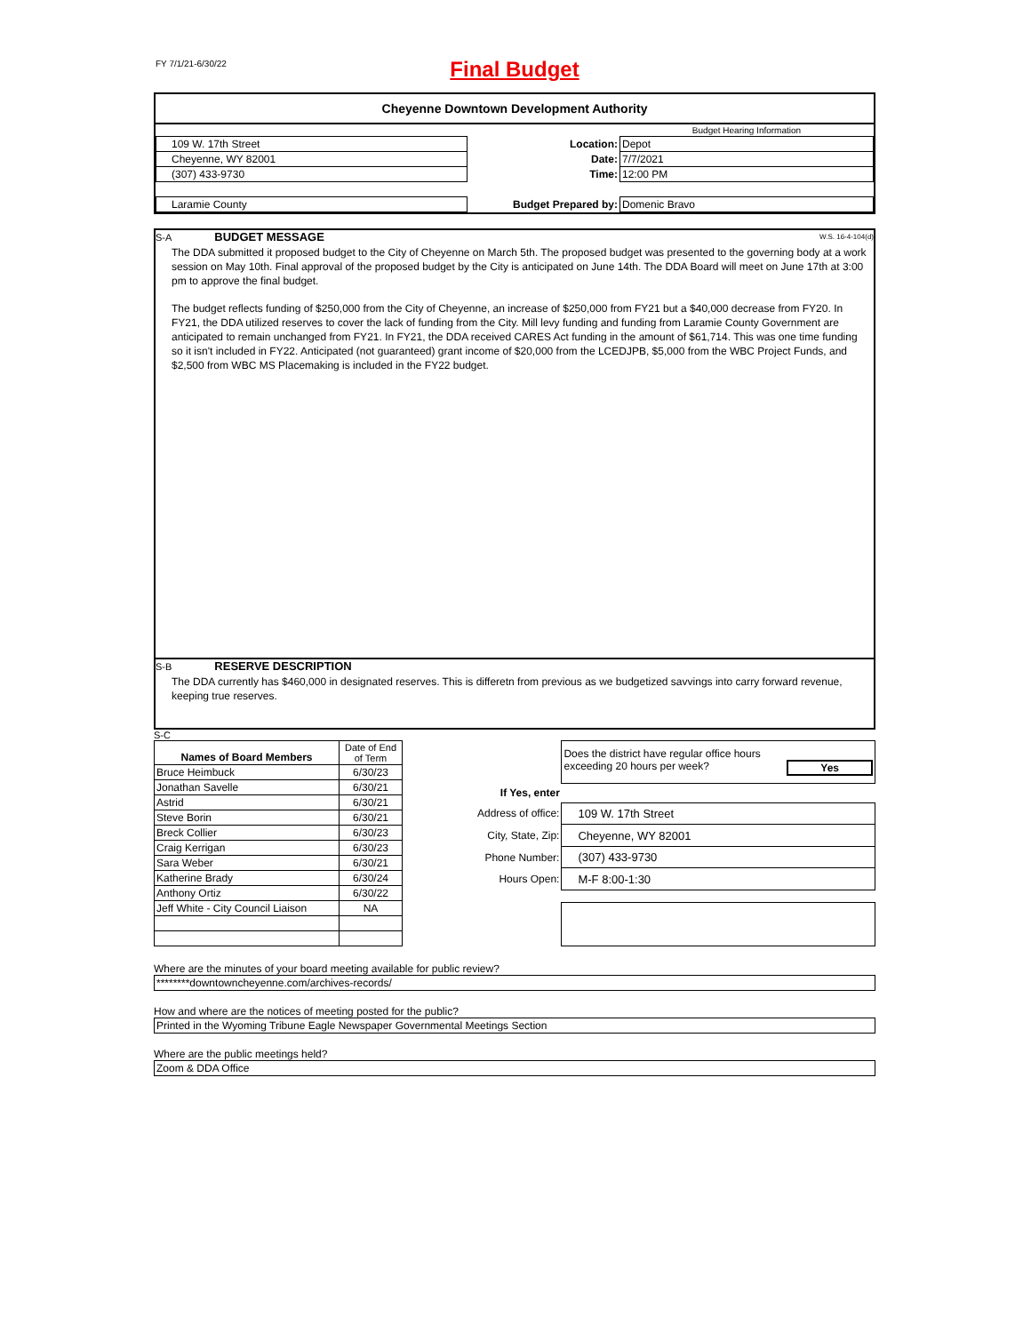FY 7/1/21-6/30/22
Final Budget
Cheyenne Downtown Development Authority
| | | Budget Hearing Information |
| 109 W. 17th Street | Location: | Depot |
| Cheyenne, WY 82001 | Date: | 7/7/2021 |
| (307) 433-9730 | Time: | 12:00 PM |
| Laramie County | Budget Prepared by: | Domenic Bravo |
S-A BUDGET MESSAGE W.S. 16-4-104(d)
The DDA submitted it proposed budget to the City of Cheyenne on March 5th. The proposed budget was presented to the governing body at a work session on May 10th. Final approval of the proposed budget by the City is anticipated on June 14th. The DDA Board will meet on June 17th at 3:00 pm to approve the final budget.
The budget reflects funding of $250,000 from the City of Cheyenne, an increase of $250,000 from FY21 but a $40,000 decrease from FY20. In FY21, the DDA utilized reserves to cover the lack of funding from the City. Mill levy funding and funding from Laramie County Government are anticipated to remain unchanged from FY21. In FY21, the DDA received CARES Act funding in the amount of $61,714. This was one time funding so it isn't included in FY22. Anticipated (not guaranteed) grant income of $20,000 from the LCEDJPB, $5,000 from the WBC Project Funds, and $2,500 from WBC MS Placemaking is included in the FY22 budget.
S-B RESERVE DESCRIPTION
The DDA currently has $460,000 in designated reserves. This is differetn from previous as we budgetized savvings into carry forward revenue, keeping true reserves.
S-C
| Names of Board Members | Date of End of Term |
| Bruce Heimbuck | 6/30/23 |
| Jonathan Savelle | 6/30/21 |
| Astrid | 6/30/21 |
| Steve Borin | 6/30/21 |
| Breck Collier | 6/30/23 |
| Craig Kerrigan | 6/30/23 |
| Sara Weber | 6/30/21 |
| Katherine Brady | 6/30/24 |
| Anthony Ortiz | 6/30/22 |
| Jeff White - City Council Liaison | NA |
| | Does the district have regular office hours exceeding 20 hours per week? Yes |
| If Yes, enter | |
| Address of office: | 109 W. 17th Street |
| City, State, Zip: | Cheyenne, WY 82001 |
| Phone Number: | (307) 433-9730 |
| Hours Open: | M-F 8:00-1:30 |
Where are the minutes of your board meeting available for public review?
********downtowncheyenne.com/archives-records/
How and where are the notices of meeting posted for the public?
Printed in the Wyoming Tribune Eagle Newspaper Governmental Meetings Section
Where are the public meetings held?
Zoom & DDA Office